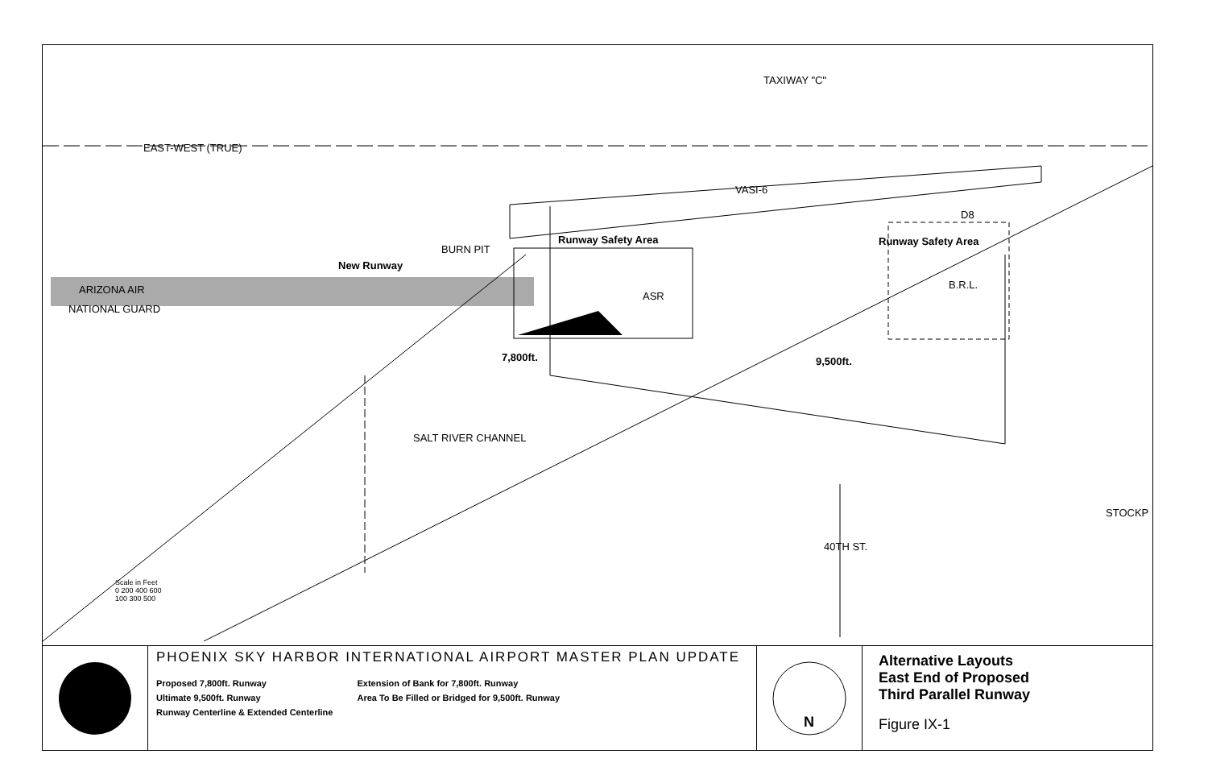TAXIWAY "C"
EAST-WEST (TRUE)
VASI-6
D8
BURN PIT
Runway Safety Area Runway Safety Area
New Runway
ARIZONA AIR
NATIONAL GUARD
ASR
B.R.L.
7,800ft. 9,500ft.
SALT RIVER CHANNEL
STOCKP
40TH ST.
Scale in Feet
0 200 400 600
100 300 500
PHOENIX SKY HARBOR INTERNATIONAL AIRPORT MASTER PLAN UPDATE
Proposed 7,800ft. Runway
Ultimate 9,500ft. Runway
Runway Centerline & Extended Centerline
Extension of Bank for 7,800ft. Runway
Area To Be Filled or Bridged for 9,500ft. Runway
N
Alternative Layouts
East End of Proposed
Third Parallel Runway
Figure IX-1